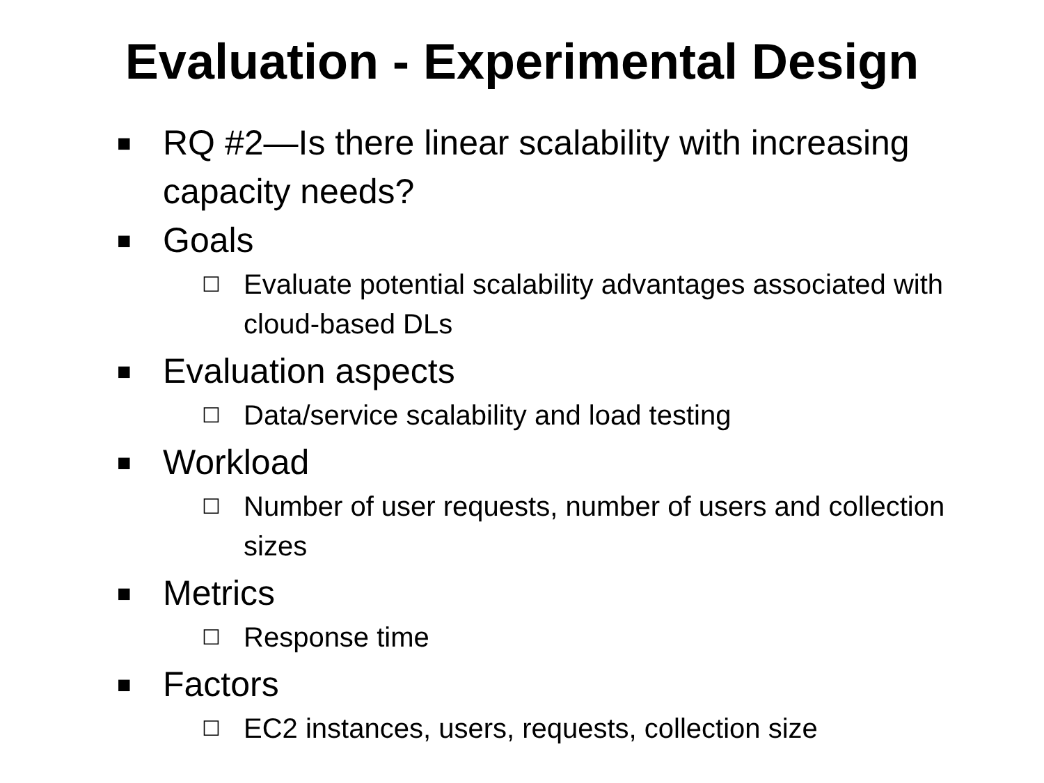Evaluation - Experimental Design
■ RQ #2—Is there linear scalability with increasing capacity needs?
■ Goals
☐ Evaluate potential scalability advantages associated with cloud-based DLs
■ Evaluation aspects
☐ Data/service scalability and load testing
■ Workload
☐ Number of user requests, number of users and collection sizes
■ Metrics
☐ Response time
■ Factors
☐ EC2 instances, users, requests, collection size